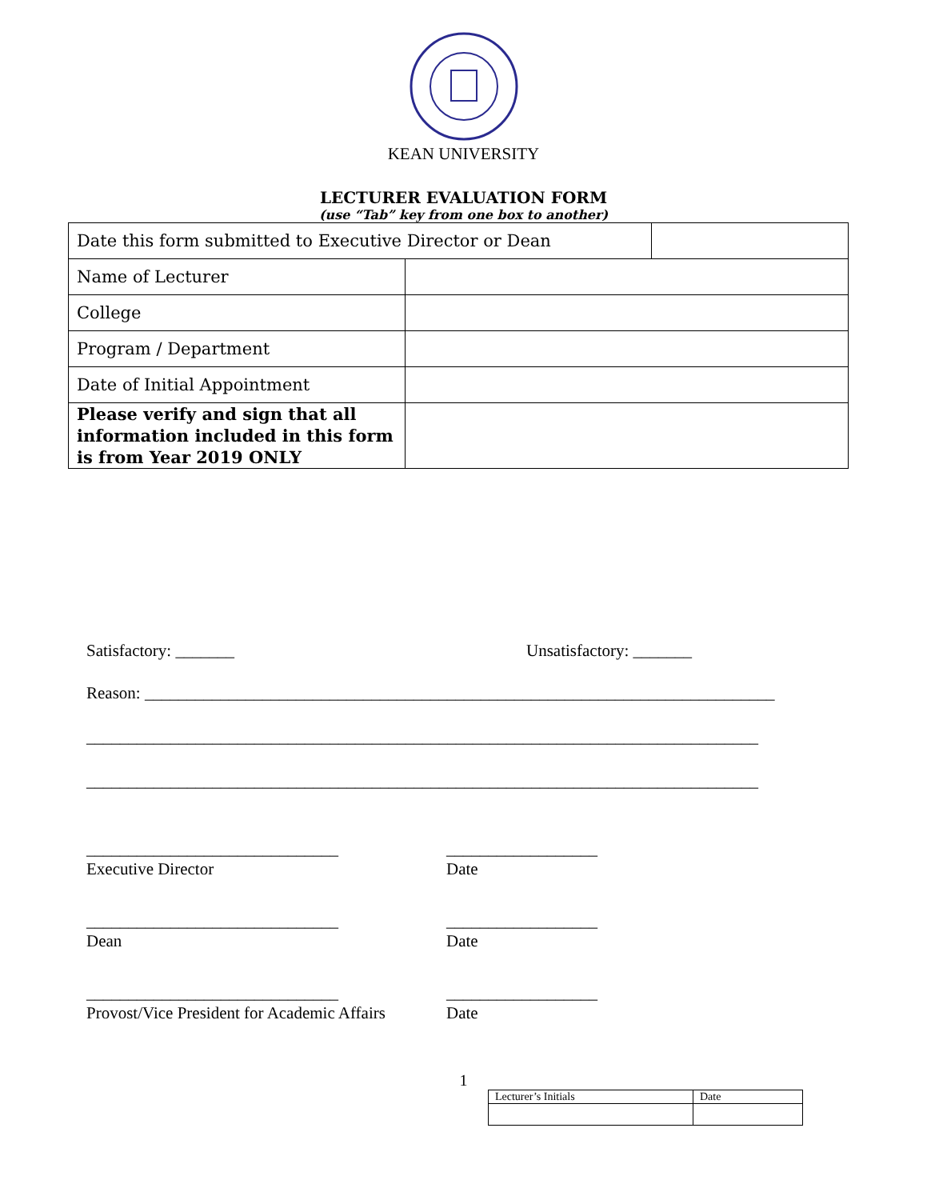KEAN UNIVERSITY
LECTURER EVALUATION FORM
(use “Tab” key from one box to another)
| Date this form submitted to Executive Director or Dean | | |
| Name of Lecturer | | |
| College | | |
| Program / Department | | |
| Date of Initial Appointment | | |
| Please verify and sign that all information included in this form is from Year 2019 ONLY | | |
Satisfactory: _______ Unsatisfactory: _______
Reason: ___________________________________________________________________________
________________________________________________________________________________
________________________________________________________________________________
______________________________
Executive Director
__________________
Date
______________________________
Dean
__________________
Date
______________________________
Provost/Vice President for Academic Affairs
__________________
Date
1
| Lecturer’s Initials | Date |